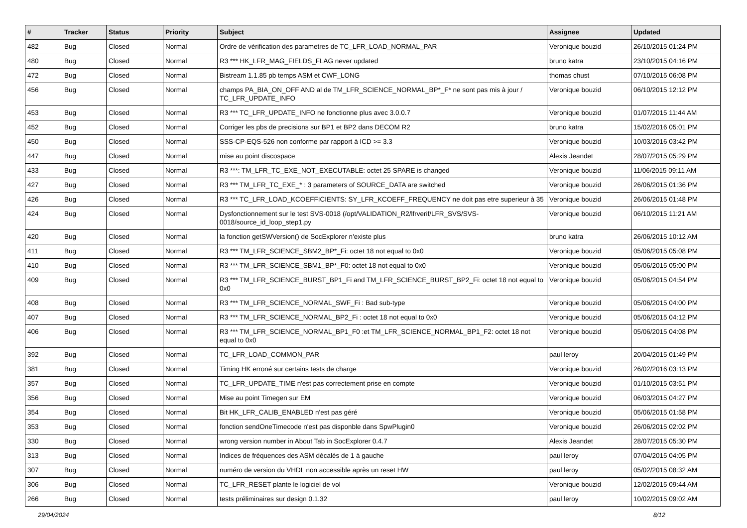| # | Tracker | Status | Priority | Subject | Assignee | Updated |
| --- | --- | --- | --- | --- | --- | --- |
| 482 | Bug | Closed | Normal | Ordre de vérification des parametres de TC_LFR_LOAD_NORMAL_PAR | Veronique bouzid | 26/10/2015 01:24 PM |
| 480 | Bug | Closed | Normal | R3 *** HK_LFR_MAG_FIELDS_FLAG never updated | bruno katra | 23/10/2015 04:16 PM |
| 472 | Bug | Closed | Normal | Bistream 1.1.85 pb temps ASM et CWF_LONG | thomas chust | 07/10/2015 06:08 PM |
| 456 | Bug | Closed | Normal | champs PA_BIA_ON_OFF AND al de TM_LFR_SCIENCE_NORMAL_BP*_F* ne sont pas mis à jour / TC_LFR_UPDATE_INFO | Veronique bouzid | 06/10/2015 12:12 PM |
| 453 | Bug | Closed | Normal | R3 *** TC_LFR_UPDATE_INFO ne fonctionne plus avec 3.0.0.7 | Veronique bouzid | 01/07/2015 11:44 AM |
| 452 | Bug | Closed | Normal | Corriger les pbs de precisions sur BP1 et BP2 dans DECOM R2 | bruno katra | 15/02/2016 05:01 PM |
| 450 | Bug | Closed | Normal | SSS-CP-EQS-526 non conforme par rapport à ICD >= 3.3 | Veronique bouzid | 10/03/2016 03:42 PM |
| 447 | Bug | Closed | Normal | mise au point discospace | Alexis Jeandet | 28/07/2015 05:29 PM |
| 433 | Bug | Closed | Normal | R3 ***: TM_LFR_TC_EXE_NOT_EXECUTABLE: octet 25 SPARE is changed | Veronique bouzid | 11/06/2015 09:11 AM |
| 427 | Bug | Closed | Normal | R3 *** TM_LFR_TC_EXE_* : 3 parameters of SOURCE_DATA are switched | Veronique bouzid | 26/06/2015 01:36 PM |
| 426 | Bug | Closed | Normal | R3 *** TC_LFR_LOAD_KCOEFFICIENTS: SY_LFR_KCOEFF_FREQUENCY ne doit pas etre superieur à 35 | Veronique bouzid | 26/06/2015 01:48 PM |
| 424 | Bug | Closed | Normal | Dysfonctionnement sur le test SVS-0018 (/opt/VALIDATION_R2/lfrverif/LFR_SVS/SVS-0018/source_id_loop_step1.py | Veronique bouzid | 06/10/2015 11:21 AM |
| 420 | Bug | Closed | Normal | la fonction getSWVersion() de SocExplorer n'existe plus | bruno katra | 26/06/2015 10:12 AM |
| 411 | Bug | Closed | Normal | R3 *** TM_LFR_SCIENCE_SBM2_BP*_Fi: octet 18 not equal to 0x0 | Veronique bouzid | 05/06/2015 05:08 PM |
| 410 | Bug | Closed | Normal | R3 *** TM_LFR_SCIENCE_SBM1_BP*_F0: octet 18 not equal to 0x0 | Veronique bouzid | 05/06/2015 05:00 PM |
| 409 | Bug | Closed | Normal | R3 *** TM_LFR_SCIENCE_BURST_BP1_Fi and TM_LFR_SCIENCE_BURST_BP2_Fi: octet 18 not equal to 0x0 | Veronique bouzid | 05/06/2015 04:54 PM |
| 408 | Bug | Closed | Normal | R3 *** TM_LFR_SCIENCE_NORMAL_SWF_Fi : Bad sub-type | Veronique bouzid | 05/06/2015 04:00 PM |
| 407 | Bug | Closed | Normal | R3 *** TM_LFR_SCIENCE_NORMAL_BP2_Fi : octet 18 not equal to 0x0 | Veronique bouzid | 05/06/2015 04:12 PM |
| 406 | Bug | Closed | Normal | R3 *** TM_LFR_SCIENCE_NORMAL_BP1_F0 :et TM_LFR_SCIENCE_NORMAL_BP1_F2: octet 18 not equal to 0x0 | Veronique bouzid | 05/06/2015 04:08 PM |
| 392 | Bug | Closed | Normal | TC_LFR_LOAD_COMMON_PAR | paul leroy | 20/04/2015 01:49 PM |
| 381 | Bug | Closed | Normal | Timing HK erroné sur certains tests de charge | Veronique bouzid | 26/02/2016 03:13 PM |
| 357 | Bug | Closed | Normal | TC_LFR_UPDATE_TIME n'est pas correctement prise en compte | Veronique bouzid | 01/10/2015 03:51 PM |
| 356 | Bug | Closed | Normal | Mise au point Timegen sur EM | Veronique bouzid | 06/03/2015 04:27 PM |
| 354 | Bug | Closed | Normal | Bit HK_LFR_CALIB_ENABLED n'est pas géré | Veronique bouzid | 05/06/2015 01:58 PM |
| 353 | Bug | Closed | Normal | fonction sendOneTimecode n'est pas disponble dans SpwPlugin0 | Veronique bouzid | 26/06/2015 02:02 PM |
| 330 | Bug | Closed | Normal | wrong version number in About Tab in SocExplorer 0.4.7 | Alexis Jeandet | 28/07/2015 05:30 PM |
| 313 | Bug | Closed | Normal | Indices de fréquences des ASM décalés de 1 à gauche | paul leroy | 07/04/2015 04:05 PM |
| 307 | Bug | Closed | Normal | numéro de version du VHDL non accessible après un reset HW | paul leroy | 05/02/2015 08:32 AM |
| 306 | Bug | Closed | Normal | TC_LFR_RESET plante le logiciel de vol | Veronique bouzid | 12/02/2015 09:44 AM |
| 266 | Bug | Closed | Normal | tests préliminaires sur design 0.1.32 | paul leroy | 10/02/2015 09:02 AM |
29/04/2024 8/12